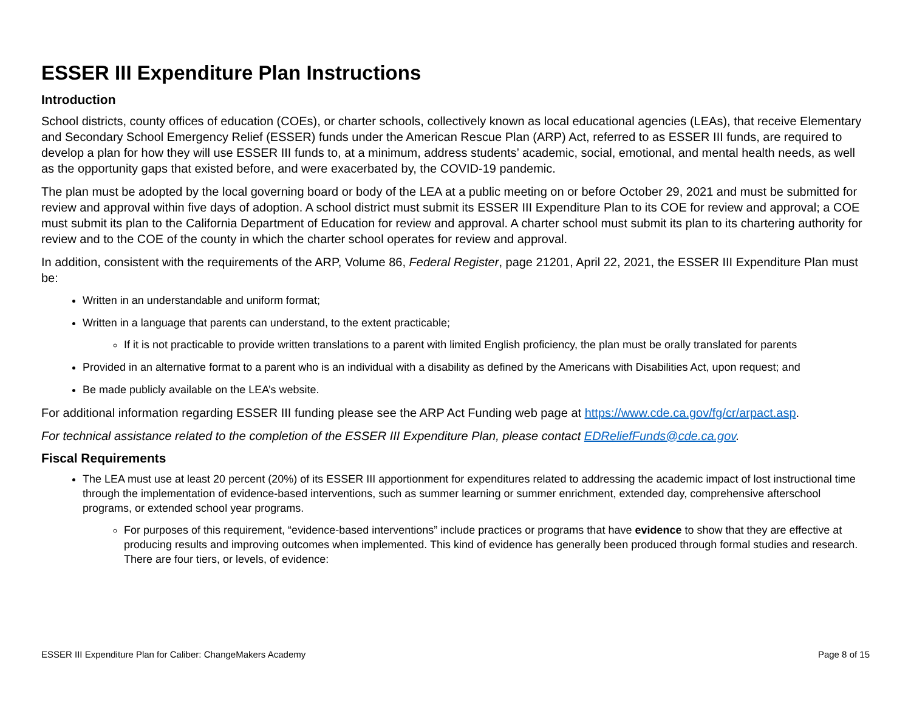ESSER III Expenditure Plan Instructions
Introduction
School districts, county offices of education (COEs), or charter schools, collectively known as local educational agencies (LEAs), that receive Elementary and Secondary School Emergency Relief (ESSER) funds under the American Rescue Plan (ARP) Act, referred to as ESSER III funds, are required to develop a plan for how they will use ESSER III funds to, at a minimum, address students’ academic, social, emotional, and mental health needs, as well as the opportunity gaps that existed before, and were exacerbated by, the COVID-19 pandemic.
The plan must be adopted by the local governing board or body of the LEA at a public meeting on or before October 29, 2021 and must be submitted for review and approval within five days of adoption. A school district must submit its ESSER III Expenditure Plan to its COE for review and approval; a COE must submit its plan to the California Department of Education for review and approval. A charter school must submit its plan to its chartering authority for review and to the COE of the county in which the charter school operates for review and approval.
In addition, consistent with the requirements of the ARP, Volume 86, Federal Register, page 21201, April 22, 2021, the ESSER III Expenditure Plan must be:
Written in an understandable and uniform format;
Written in a language that parents can understand, to the extent practicable;
If it is not practicable to provide written translations to a parent with limited English proficiency, the plan must be orally translated for parents
Provided in an alternative format to a parent who is an individual with a disability as defined by the Americans with Disabilities Act, upon request; and
Be made publicly available on the LEA’s website.
For additional information regarding ESSER III funding please see the ARP Act Funding web page at https://www.cde.ca.gov/fg/cr/arpact.asp.
For technical assistance related to the completion of the ESSER III Expenditure Plan, please contact EDReliefFunds@cde.ca.gov.
Fiscal Requirements
The LEA must use at least 20 percent (20%) of its ESSER III apportionment for expenditures related to addressing the academic impact of lost instructional time through the implementation of evidence-based interventions, such as summer learning or summer enrichment, extended day, comprehensive afterschool programs, or extended school year programs.
For purposes of this requirement, “evidence-based interventions” include practices or programs that have evidence to show that they are effective at producing results and improving outcomes when implemented. This kind of evidence has generally been produced through formal studies and research. There are four tiers, or levels, of evidence:
ESSER III Expenditure Plan for Caliber: ChangeMakers Academy Page 8 of 15